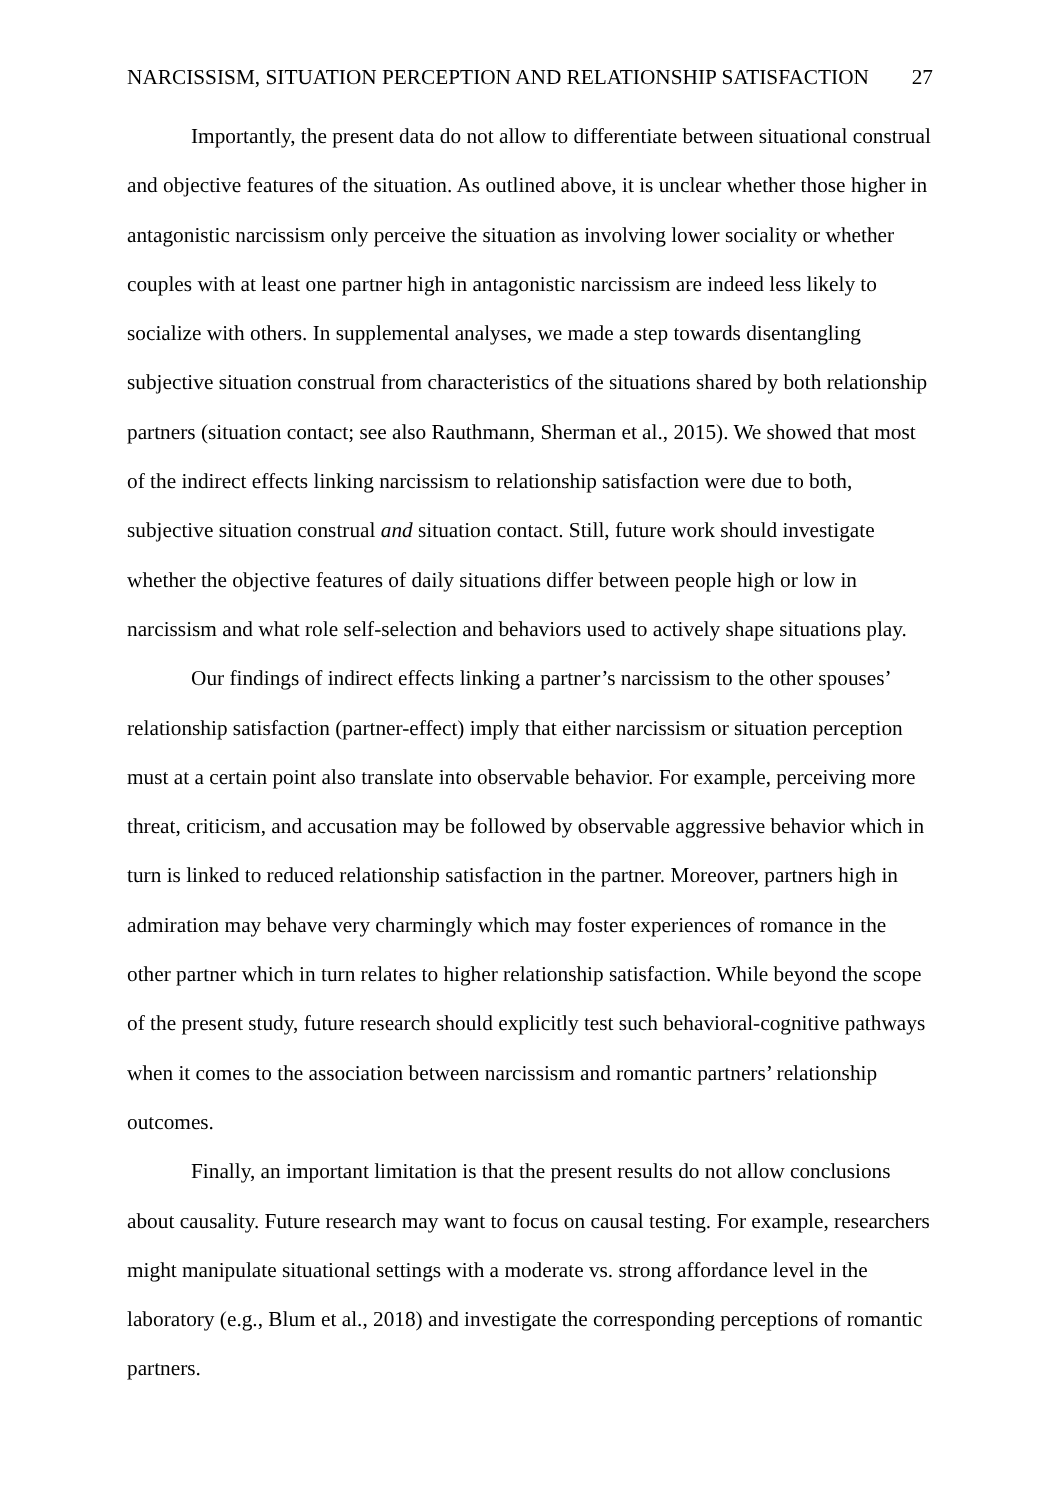NARCISSISM, SITUATION PERCEPTION AND RELATIONSHIP SATISFACTION 27
Importantly, the present data do not allow to differentiate between situational construal and objective features of the situation. As outlined above, it is unclear whether those higher in antagonistic narcissism only perceive the situation as involving lower sociality or whether couples with at least one partner high in antagonistic narcissism are indeed less likely to socialize with others. In supplemental analyses, we made a step towards disentangling subjective situation construal from characteristics of the situations shared by both relationship partners (situation contact; see also Rauthmann, Sherman et al., 2015). We showed that most of the indirect effects linking narcissism to relationship satisfaction were due to both, subjective situation construal and situation contact. Still, future work should investigate whether the objective features of daily situations differ between people high or low in narcissism and what role self-selection and behaviors used to actively shape situations play.
Our findings of indirect effects linking a partner’s narcissism to the other spouses’ relationship satisfaction (partner-effect) imply that either narcissism or situation perception must at a certain point also translate into observable behavior. For example, perceiving more threat, criticism, and accusation may be followed by observable aggressive behavior which in turn is linked to reduced relationship satisfaction in the partner. Moreover, partners high in admiration may behave very charmingly which may foster experiences of romance in the other partner which in turn relates to higher relationship satisfaction. While beyond the scope of the present study, future research should explicitly test such behavioral-cognitive pathways when it comes to the association between narcissism and romantic partners’ relationship outcomes.
Finally, an important limitation is that the present results do not allow conclusions about causality. Future research may want to focus on causal testing. For example, researchers might manipulate situational settings with a moderate vs. strong affordance level in the laboratory (e.g., Blum et al., 2018) and investigate the corresponding perceptions of romantic partners.